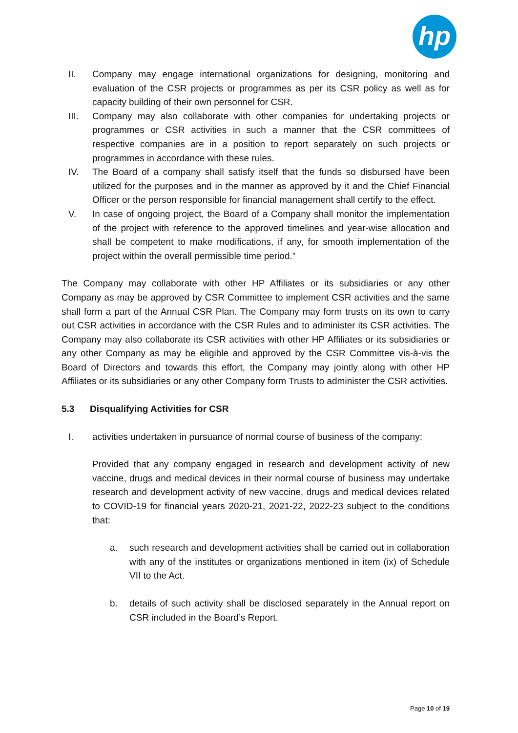hp
II. Company may engage international organizations for designing, monitoring and evaluation of the CSR projects or programmes as per its CSR policy as well as for capacity building of their own personnel for CSR.
III. Company may also collaborate with other companies for undertaking projects or programmes or CSR activities in such a manner that the CSR committees of respective companies are in a position to report separately on such projects or programmes in accordance with these rules.
IV. The Board of a company shall satisfy itself that the funds so disbursed have been utilized for the purposes and in the manner as approved by it and the Chief Financial Officer or the person responsible for financial management shall certify to the effect.
V. In case of ongoing project, the Board of a Company shall monitor the implementation of the project with reference to the approved timelines and year-wise allocation and shall be competent to make modifications, if any, for smooth implementation of the project within the overall permissible time period.”
The Company may collaborate with other HP Affiliates or its subsidiaries or any other Company as may be approved by CSR Committee to implement CSR activities and the same shall form a part of the Annual CSR Plan. The Company may form trusts on its own to carry out CSR activities in accordance with the CSR Rules and to administer its CSR activities. The Company may also collaborate its CSR activities with other HP Affiliates or its subsidiaries or any other Company as may be eligible and approved by the CSR Committee vis-à-vis the Board of Directors and towards this effort, the Company may jointly along with other HP Affiliates or its subsidiaries or any other Company form Trusts to administer the CSR activities.
5.3 Disqualifying Activities for CSR
I. activities undertaken in pursuance of normal course of business of the company:
Provided that any company engaged in research and development activity of new vaccine, drugs and medical devices in their normal course of business may undertake research and development activity of new vaccine, drugs and medical devices related to COVID-19 for financial years 2020-21, 2021-22, 2022-23 subject to the conditions that:
a. such research and development activities shall be carried out in collaboration with any of the institutes or organizations mentioned in item (ix) of Schedule VII to the Act.
b. details of such activity shall be disclosed separately in the Annual report on CSR included in the Board’s Report.
Page 10 of 19